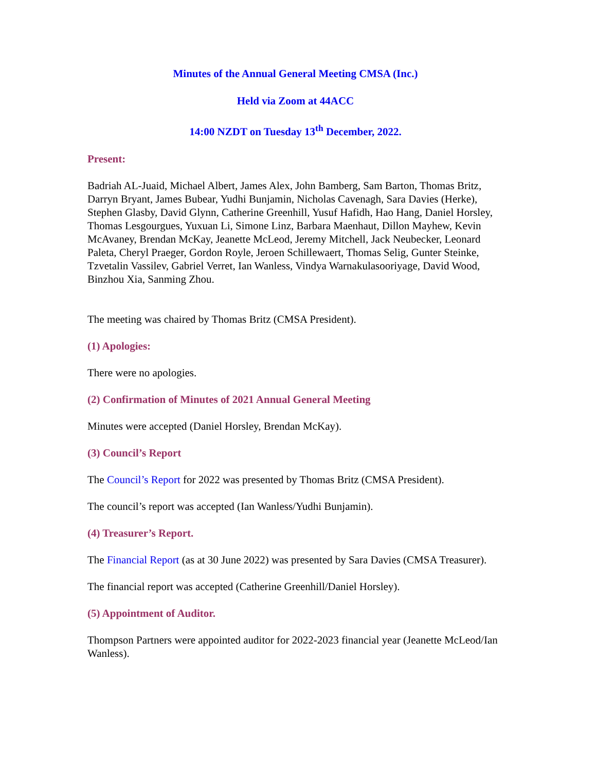Minutes of the Annual General Meeting CMSA (Inc.)
Held via Zoom at 44ACC
14:00 NZDT on Tuesday 13<sup>th</sup> December, 2022.
Present:
Badriah AL-Juaid, Michael Albert, James Alex, John Bamberg, Sam Barton, Thomas Britz, Darryn Bryant, James Bubear, Yudhi Bunjamin, Nicholas Cavenagh, Sara Davies (Herke), Stephen Glasby, David Glynn, Catherine Greenhill, Yusuf Hafidh, Hao Hang, Daniel Horsley, Thomas Lesgourgues, Yuxuan Li, Simone Linz, Barbara Maenhaut, Dillon Mayhew, Kevin McAvaney, Brendan McKay, Jeanette McLeod, Jeremy Mitchell, Jack Neubecker, Leonard Paleta, Cheryl Praeger, Gordon Royle, Jeroen Schillewaert, Thomas Selig, Gunter Steinke, Tzvetalin Vassilev, Gabriel Verret, Ian Wanless, Vindya Warnakulasooriyage, David Wood, Binzhou Xia, Sanming Zhou.
The meeting was chaired by Thomas Britz (CMSA President).
(1) Apologies:
There were no apologies.
(2) Confirmation of Minutes of 2021 Annual General Meeting
Minutes were accepted (Daniel Horsley, Brendan McKay).
(3) Council’s Report
The Council’s Report for 2022 was presented by Thomas Britz (CMSA President).
The council’s report was accepted (Ian Wanless/Yudhi Bunjamin).
(4) Treasurer’s Report.
The Financial Report (as at 30 June 2022) was presented by Sara Davies (CMSA Treasurer).
The financial report was accepted (Catherine Greenhill/Daniel Horsley).
(5) Appointment of Auditor.
Thompson Partners were appointed auditor for 2022-2023 financial year (Jeanette McLeod/Ian Wanless).